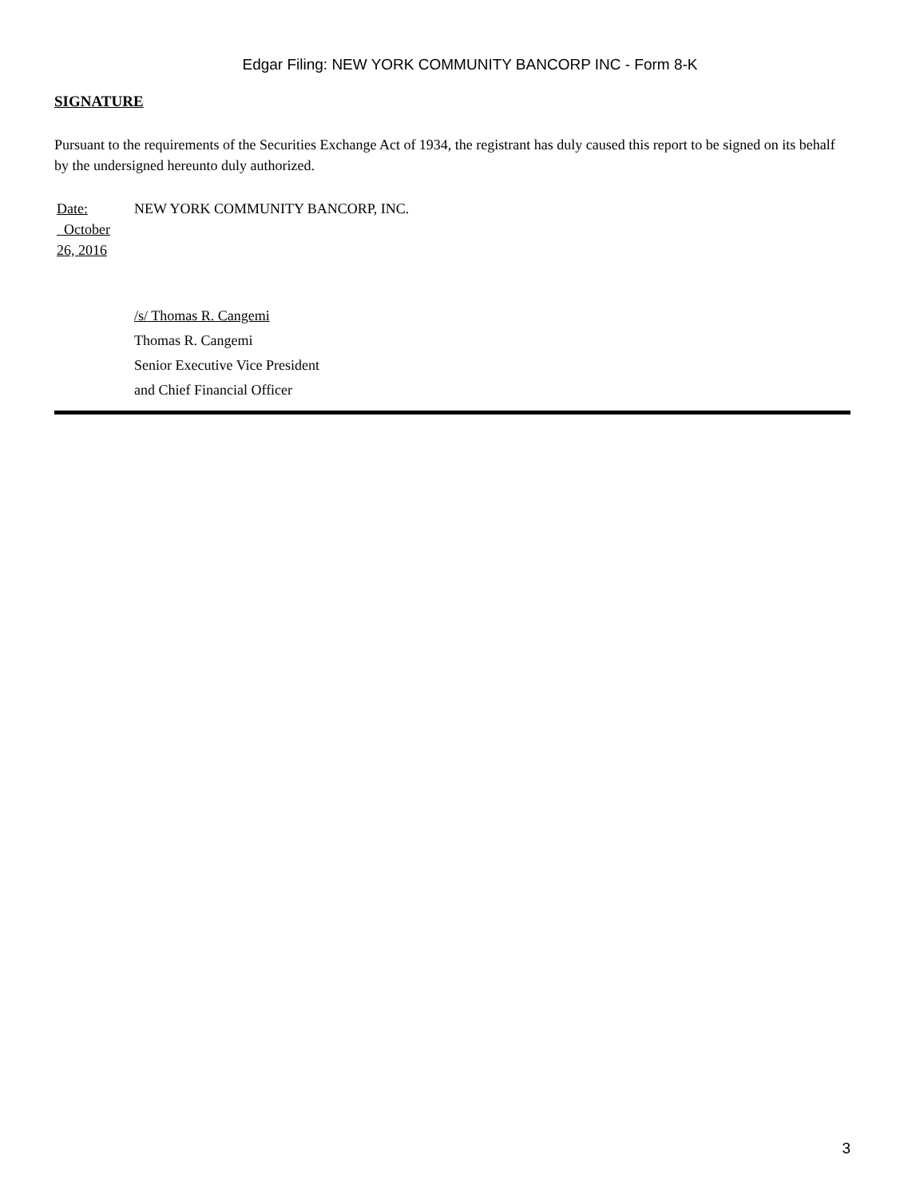Edgar Filing: NEW YORK COMMUNITY BANCORP INC - Form 8-K
SIGNATURE
Pursuant to the requirements of the Securities Exchange Act of 1934, the registrant has duly caused this report to be signed on its behalf by the undersigned hereunto duly authorized.
Date:
October
26, 2016
NEW YORK COMMUNITY BANCORP, INC.
/s/ Thomas R. Cangemi
Thomas R. Cangemi
Senior Executive Vice President
and Chief Financial Officer
3